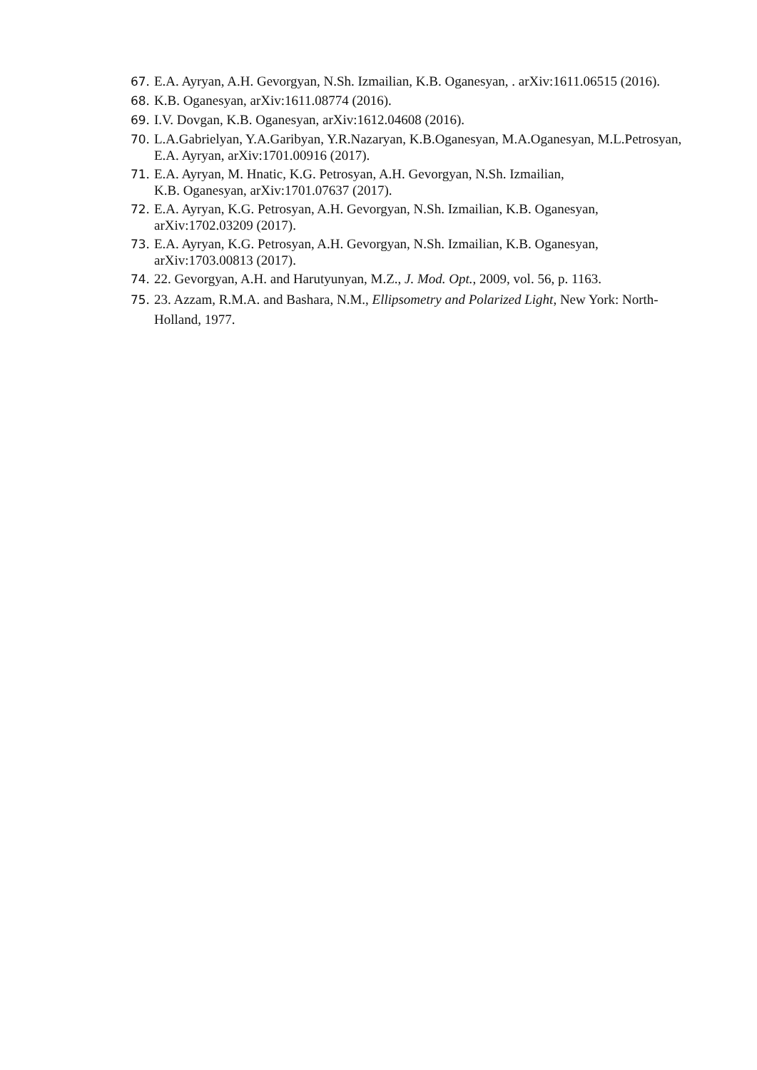67. E.A. Ayryan, A.H. Gevorgyan, N.Sh. Izmailian, K.B. Oganesyan, . arXiv:1611.06515 (2016).
68. K.B. Oganesyan, arXiv:1611.08774 (2016).
69. I.V. Dovgan, K.B. Oganesyan, arXiv:1612.04608 (2016).
70. L.A.Gabrielyan, Y.A.Garibyan, Y.R.Nazaryan, K.B.Oganesyan, M.A.Oganesyan, M.L.Petrosyan, E.A. Ayryan, arXiv:1701.00916 (2017).
71. E.A. Ayryan, M. Hnatic, K.G. Petrosyan, A.H. Gevorgyan, N.Sh. Izmailian,
K.B. Oganesyan, arXiv:1701.07637 (2017).
72. E.A. Ayryan, K.G. Petrosyan, A.H. Gevorgyan, N.Sh. Izmailian, K.B. Oganesyan, arXiv:1702.03209 (2017).
73. E.A. Ayryan, K.G. Petrosyan, A.H. Gevorgyan, N.Sh. Izmailian, K.B. Oganesyan, arXiv:1703.00813 (2017).
74. 22. Gevorgyan, A.H. and Harutyunyan, M.Z., J. Mod. Opt., 2009, vol. 56, p. 1163.
75. 23. Azzam, R.M.A. and Bashara, N.M., Ellipsometry and Polarized Light, New York: North-Holland, 1977.